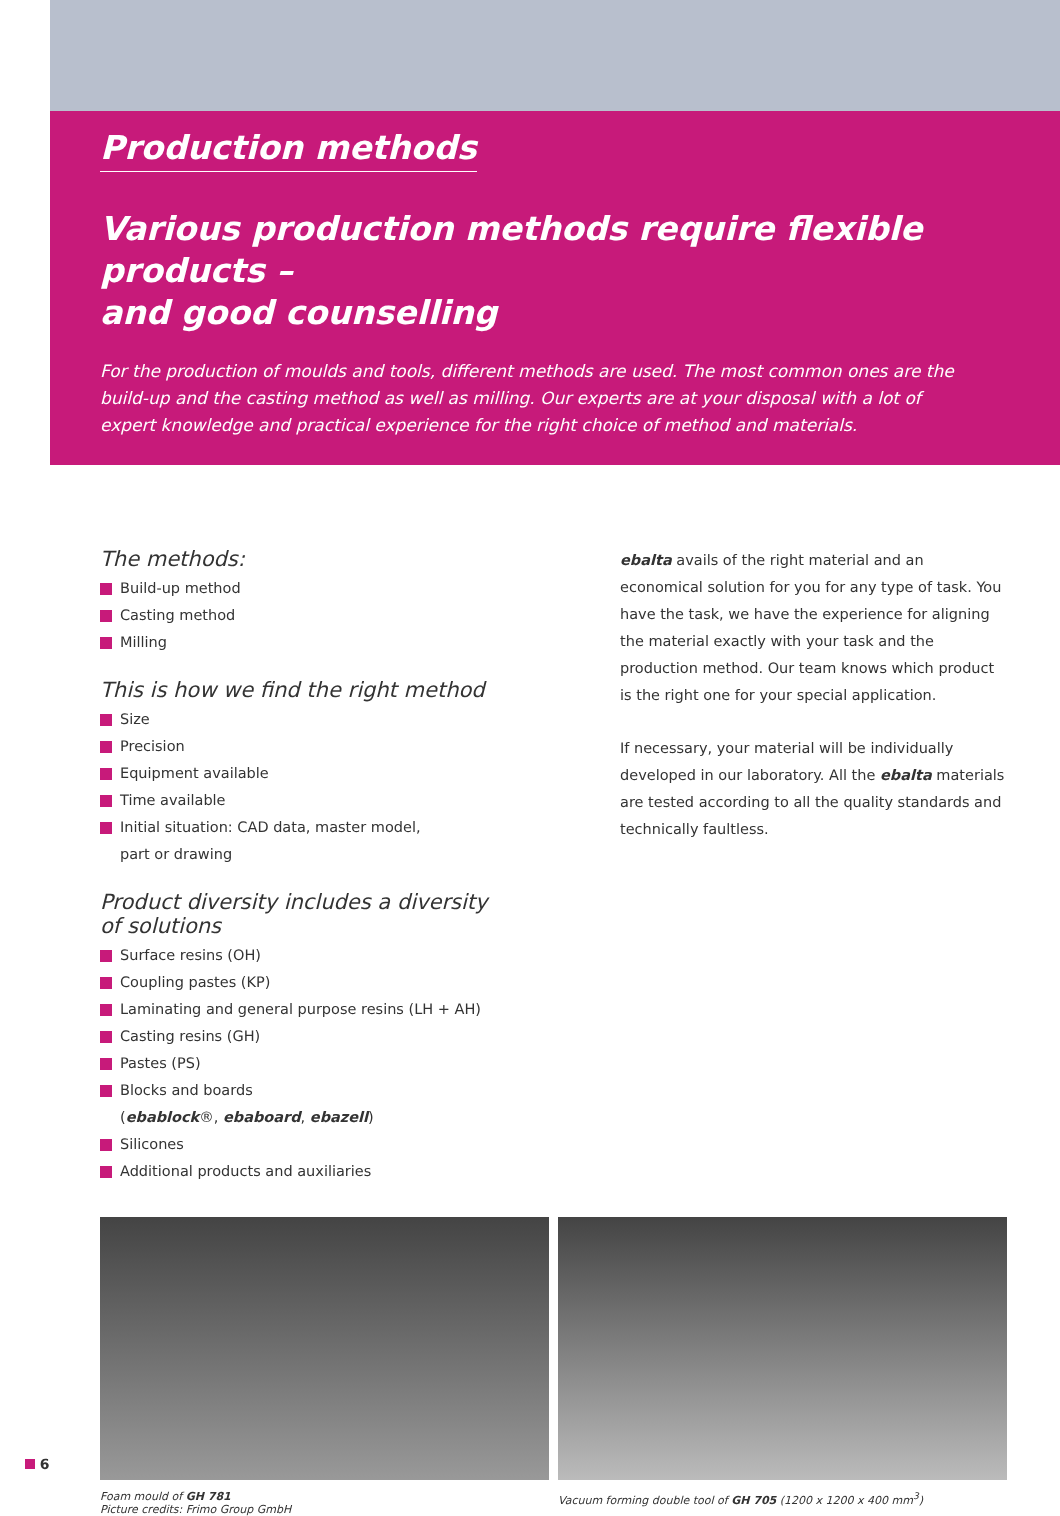Production methods
Various production methods require flexible products –
and good counselling
For the production of moulds and tools, different methods are used. The most common ones are the build-up and the casting method as well as milling. Our experts are at your disposal with a lot of expert knowledge and practical experience for the right choice of method and materials.
The methods:
Build-up method
Casting method
Milling
This is how we find the right method
Size
Precision
Equipment available
Time available
Initial situation: CAD data, master model,
part or drawing
Product diversity includes a diversity
of solutions
Surface resins (OH)
Coupling pastes (KP)
Laminating and general purpose resins (LH + AH)
Casting resins (GH)
Pastes (PS)
Blocks and boards
(ebablock®, ebaboard, ebazell)
Silicones
Additional products and auxiliaries
ebalta avails of the right material and an economical solution for you for any type of task. You have the task, we have the experience for aligning the material exactly with your task and the production method. Our team knows which product is the right one for your special application.
If necessary, your material will be individually developed in our laboratory. All the ebalta materials are tested according to all the quality standards and technically faultless.
Foam mould of GH 781
Picture credits: Frimo Group GmbH
Vacuum forming double tool of GH 705 (1200 x 1200 x 400 mm<sup>3</sup>)
6